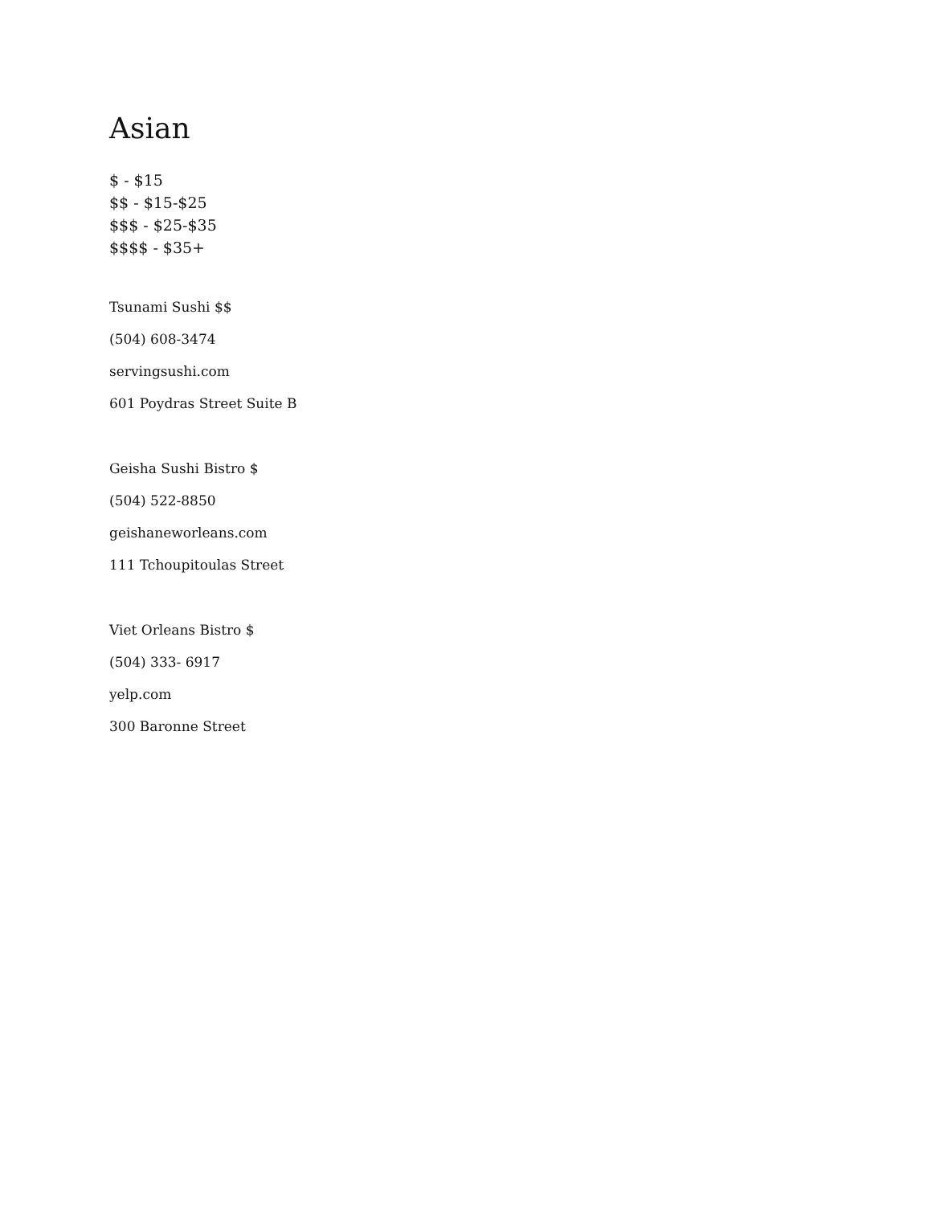Asian
$ - $15
$$ - $15-$25
$$$ - $25-$35
$$$$ - $35+
Tsunami Sushi $$
(504) 608-3474
servingsushi.com
601 Poydras Street Suite B
Geisha Sushi Bistro $
(504) 522-8850
geishaneworleans.com
111 Tchoupitoulas Street
Viet Orleans Bistro $
(504) 333- 6917
yelp.com
300 Baronne Street